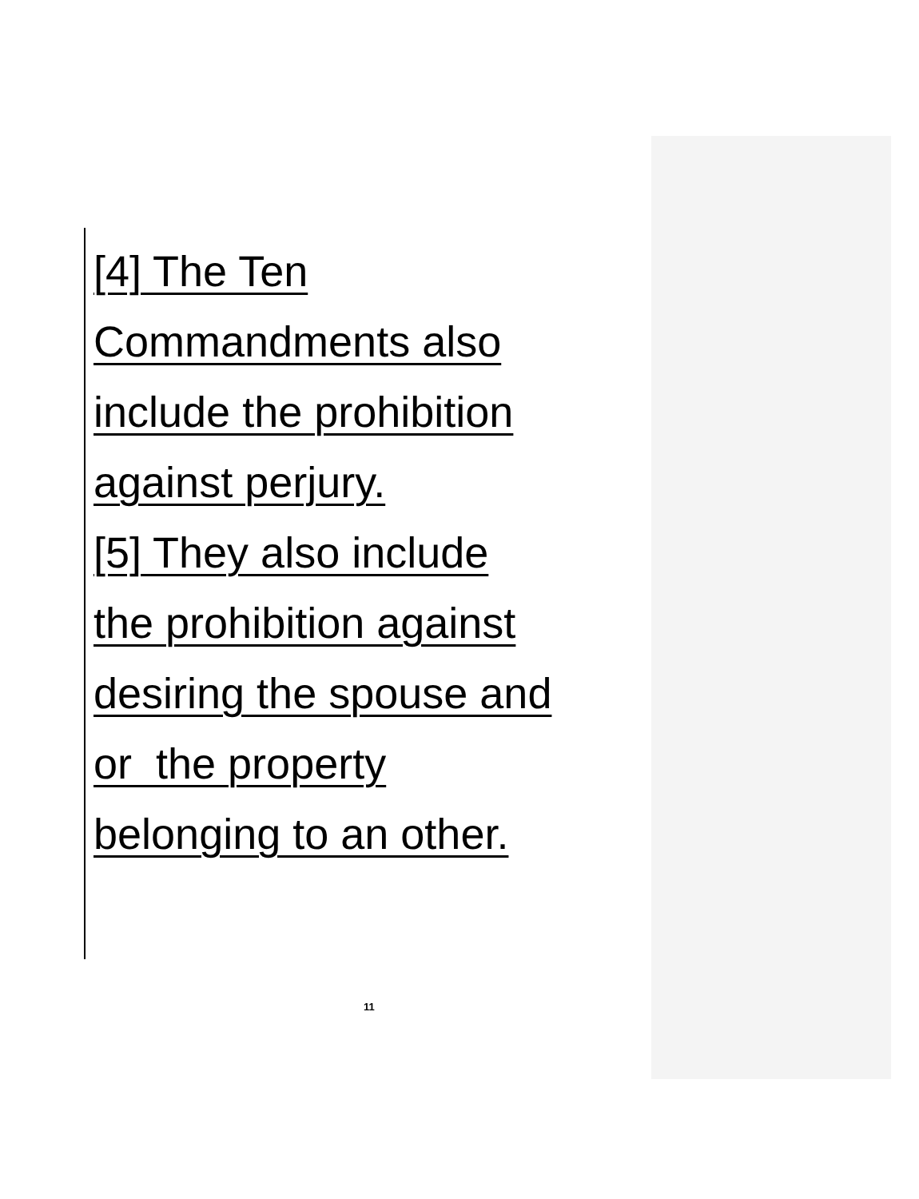[4] The Ten
Commandments also
include the prohibition
against perjury.
[5] They also include
the prohibition against
desiring the spouse and
or the property
belonging to an other.
11